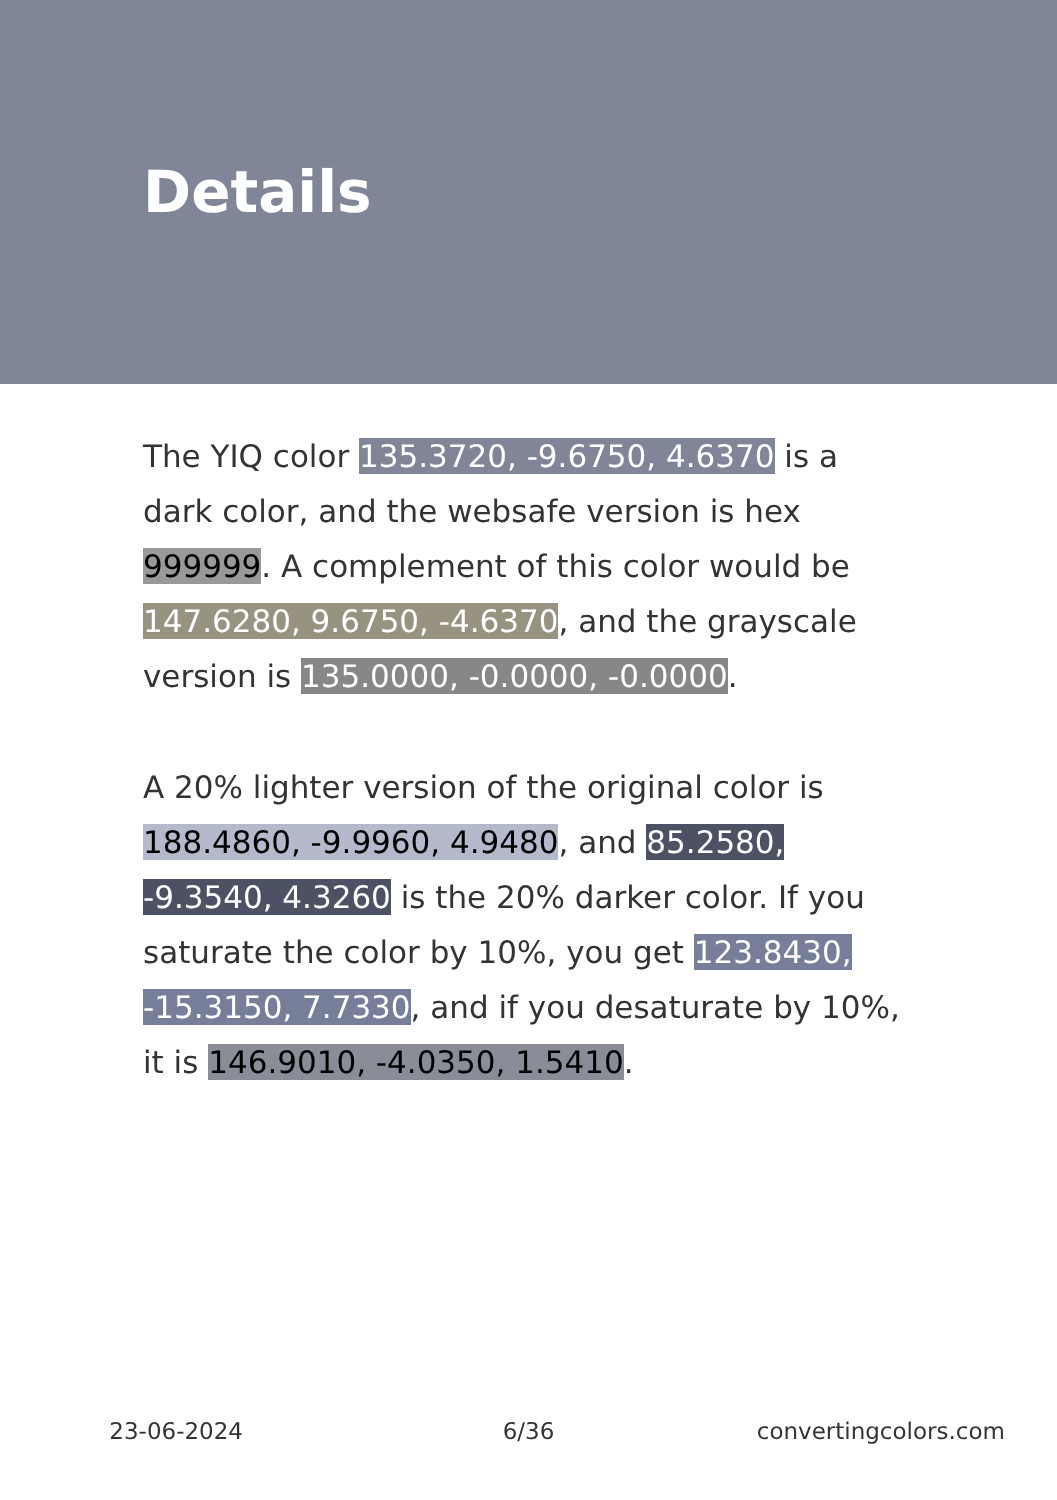Details
The YIQ color 135.3720, -9.6750, 4.6370 is a dark color, and the websafe version is hex 999999. A complement of this color would be 147.6280, 9.6750, -4.6370, and the grayscale version is 135.0000, -0.0000, -0.0000.
A 20% lighter version of the original color is 188.4860, -9.9960, 4.9480, and 85.2580, -9.3540, 4.3260 is the 20% darker color. If you saturate the color by 10%, you get 123.8430, -15.3150, 7.7330, and if you desaturate by 10%, it is 146.9010, -4.0350, 1.5410.
23-06-2024 6/36 convertingcolors.com